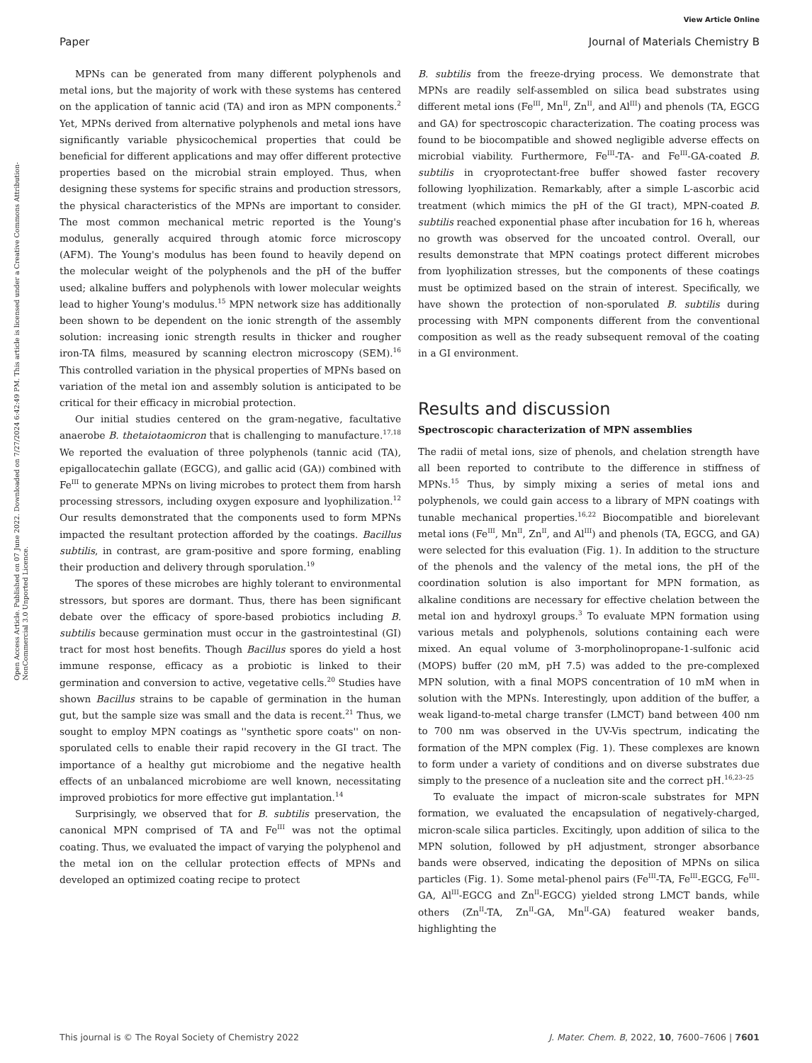View Article Online
Paper Journal of Materials Chemistry B
Open Access Article. Published on 07 June 2022. Downloaded on 7/27/2024 6:42:49 PM. This article is licensed under a Creative Commons Attribution-NonCommercial 3.0 Unported Licence.
MPNs can be generated from many different polyphenols and metal ions, but the majority of work with these systems has centered on the application of tannic acid (TA) and iron as MPN components.<sup>2</sup> Yet, MPNs derived from alternative polyphenols and metal ions have significantly variable physicochemical properties that could be beneficial for different applications and may offer different protective properties based on the microbial strain employed. Thus, when designing these systems for specific strains and production stressors, the physical characteristics of the MPNs are important to consider. The most common mechanical metric reported is the Young's modulus, generally acquired through atomic force microscopy (AFM). The Young's modulus has been found to heavily depend on the molecular weight of the polyphenols and the pH of the buffer used; alkaline buffers and polyphenols with lower molecular weights lead to higher Young's modulus.<sup>15</sup> MPN network size has additionally been shown to be dependent on the ionic strength of the assembly solution: increasing ionic strength results in thicker and rougher iron-TA films, measured by scanning electron microscopy (SEM).<sup>16</sup> This controlled variation in the physical properties of MPNs based on variation of the metal ion and assembly solution is anticipated to be critical for their efficacy in microbial protection.
Our initial studies centered on the gram-negative, facultative anaerobe B. thetaiotaomicron that is challenging to manufacture.<sup>17,18</sup> We reported the evaluation of three polyphenols (tannic acid (TA), epigallocatechin gallate (EGCG), and gallic acid (GA)) combined with Fe<sup>III</sup> to generate MPNs on living microbes to protect them from harsh processing stressors, including oxygen exposure and lyophilization.<sup>12</sup> Our results demonstrated that the components used to form MPNs impacted the resultant protection afforded by the coatings. Bacillus subtilis, in contrast, are gram-positive and spore forming, enabling their production and delivery through sporulation.<sup>19</sup>
The spores of these microbes are highly tolerant to environmental stressors, but spores are dormant. Thus, there has been significant debate over the efficacy of spore-based probiotics including B. subtilis because germination must occur in the gastrointestinal (GI) tract for most host benefits. Though Bacillus spores do yield a host immune response, efficacy as a probiotic is linked to their germination and conversion to active, vegetative cells.<sup>20</sup> Studies have shown Bacillus strains to be capable of germination in the human gut, but the sample size was small and the data is recent.<sup>21</sup> Thus, we sought to employ MPN coatings as ''synthetic spore coats'' on non-sporulated cells to enable their rapid recovery in the GI tract. The importance of a healthy gut microbiome and the negative health effects of an unbalanced microbiome are well known, necessitating improved probiotics for more effective gut implantation.<sup>14</sup>
Surprisingly, we observed that for B. subtilis preservation, the canonical MPN comprised of TA and Fe<sup>III</sup> was not the optimal coating. Thus, we evaluated the impact of varying the polyphenol and the metal ion on the cellular protection effects of MPNs and developed an optimized coating recipe to protect
B. subtilis from the freeze-drying process. We demonstrate that MPNs are readily self-assembled on silica bead substrates using different metal ions (Fe<sup>III</sup>, Mn<sup>II</sup>, Zn<sup>II</sup>, and Al<sup>III</sup>) and phenols (TA, EGCG and GA) for spectroscopic characterization. The coating process was found to be biocompatible and showed negligible adverse effects on microbial viability. Furthermore, Fe<sup>III</sup>-TA- and Fe<sup>III</sup>-GA-coated B. subtilis in cryoprotectant-free buffer showed faster recovery following lyophilization. Remarkably, after a simple L-ascorbic acid treatment (which mimics the pH of the GI tract), MPN-coated B. subtilis reached exponential phase after incubation for 16 h, whereas no growth was observed for the uncoated control. Overall, our results demonstrate that MPN coatings protect different microbes from lyophilization stresses, but the components of these coatings must be optimized based on the strain of interest. Specifically, we have shown the protection of non-sporulated B. subtilis during processing with MPN components different from the conventional composition as well as the ready subsequent removal of the coating in a GI environment.
Results and discussion
Spectroscopic characterization of MPN assemblies
The radii of metal ions, size of phenols, and chelation strength have all been reported to contribute to the difference in stiffness of MPNs.<sup>15</sup> Thus, by simply mixing a series of metal ions and polyphenols, we could gain access to a library of MPN coatings with tunable mechanical properties.<sup>16,22</sup> Biocompatible and biorelevant metal ions (Fe<sup>III</sup>, Mn<sup>II</sup>, Zn<sup>II</sup>, and Al<sup>III</sup>) and phenols (TA, EGCG, and GA) were selected for this evaluation (Fig. 1). In addition to the structure of the phenols and the valency of the metal ions, the pH of the coordination solution is also important for MPN formation, as alkaline conditions are necessary for effective chelation between the metal ion and hydroxyl groups.<sup>3</sup> To evaluate MPN formation using various metals and polyphenols, solutions containing each were mixed. An equal volume of 3-morpholinopropane-1-sulfonic acid (MOPS) buffer (20 mM, pH 7.5) was added to the pre-complexed MPN solution, with a final MOPS concentration of 10 mM when in solution with the MPNs. Interestingly, upon addition of the buffer, a weak ligand-to-metal charge transfer (LMCT) band between 400 nm to 700 nm was observed in the UV-Vis spectrum, indicating the formation of the MPN complex (Fig. 1). These complexes are known to form under a variety of conditions and on diverse substrates due simply to the presence of a nucleation site and the correct pH.<sup>16,23–25</sup>
To evaluate the impact of micron-scale substrates for MPN formation, we evaluated the encapsulation of negatively-charged, micron-scale silica particles. Excitingly, upon addition of silica to the MPN solution, followed by pH adjustment, stronger absorbance bands were observed, indicating the deposition of MPNs on silica particles (Fig. 1). Some metal-phenol pairs (Fe<sup>III</sup>-TA, Fe<sup>III</sup>-EGCG, Fe<sup>III</sup>-GA, Al<sup>III</sup>-EGCG and Zn<sup>II</sup>-EGCG) yielded strong LMCT bands, while others (Zn<sup>II</sup>-TA, Zn<sup>II</sup>-GA, Mn<sup>II</sup>-GA) featured weaker bands, highlighting the
This journal is © The Royal Society of Chemistry 2022 J. Mater. Chem. B, 2022, 10, 7600–7606 | 7601